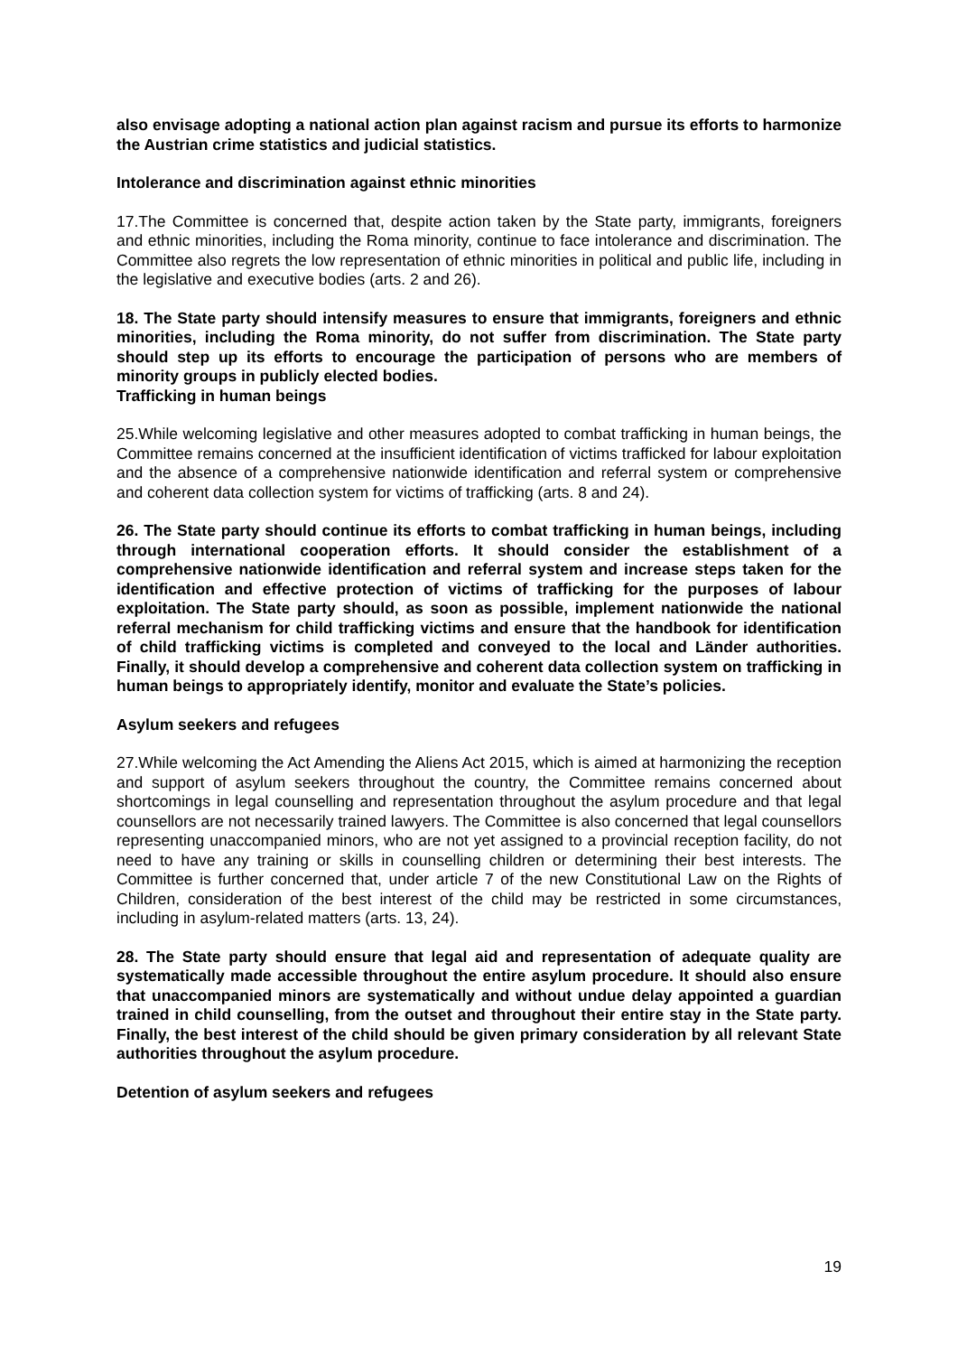also envisage adopting a national action plan against racism and pursue its efforts to harmonize the Austrian crime statistics and judicial statistics.
Intolerance and discrimination against ethnic minorities
17.The Committee is concerned that, despite action taken by the State party, immigrants, foreigners and ethnic minorities, including the Roma minority, continue to face intolerance and discrimination. The Committee also regrets the low representation of ethnic minorities in political and public life, including in the legislative and executive bodies (arts. 2 and 26).
18. The State party should intensify measures to ensure that immigrants, foreigners and ethnic minorities, including the Roma minority, do not suffer from discrimination. The State party should step up its efforts to encourage the participation of persons who are members of minority groups in publicly elected bodies.
Trafficking in human beings
25.While welcoming legislative and other measures adopted to combat trafficking in human beings, the Committee remains concerned at the insufficient identification of victims trafficked for labour exploitation and the absence of a comprehensive nationwide identification and referral system or comprehensive and coherent data collection system for victims of trafficking (arts. 8 and 24).
26. The State party should continue its efforts to combat trafficking in human beings, including through international cooperation efforts. It should consider the establishment of a comprehensive nationwide identification and referral system and increase steps taken for the identification and effective protection of victims of trafficking for the purposes of labour exploitation. The State party should, as soon as possible, implement nationwide the national referral mechanism for child trafficking victims and ensure that the handbook for identification of child trafficking victims is completed and conveyed to the local and Länder authorities. Finally, it should develop a comprehensive and coherent data collection system on trafficking in human beings to appropriately identify, monitor and evaluate the State’s policies.
Asylum seekers and refugees
27.While welcoming the Act Amending the Aliens Act 2015, which is aimed at harmonizing the reception and support of asylum seekers throughout the country, the Committee remains concerned about shortcomings in legal counselling and representation throughout the asylum procedure and that legal counsellors are not necessarily trained lawyers. The Committee is also concerned that legal counsellors representing unaccompanied minors, who are not yet assigned to a provincial reception facility, do not need to have any training or skills in counselling children or determining their best interests. The Committee is further concerned that, under article 7 of the new Constitutional Law on the Rights of Children, consideration of the best interest of the child may be restricted in some circumstances, including in asylum-related matters (arts. 13, 24).
28. The State party should ensure that legal aid and representation of adequate quality are systematically made accessible throughout the entire asylum procedure. It should also ensure that unaccompanied minors are systematically and without undue delay appointed a guardian trained in child counselling, from the outset and throughout their entire stay in the State party. Finally, the best interest of the child should be given primary consideration by all relevant State authorities throughout the asylum procedure.
Detention of asylum seekers and refugees
19